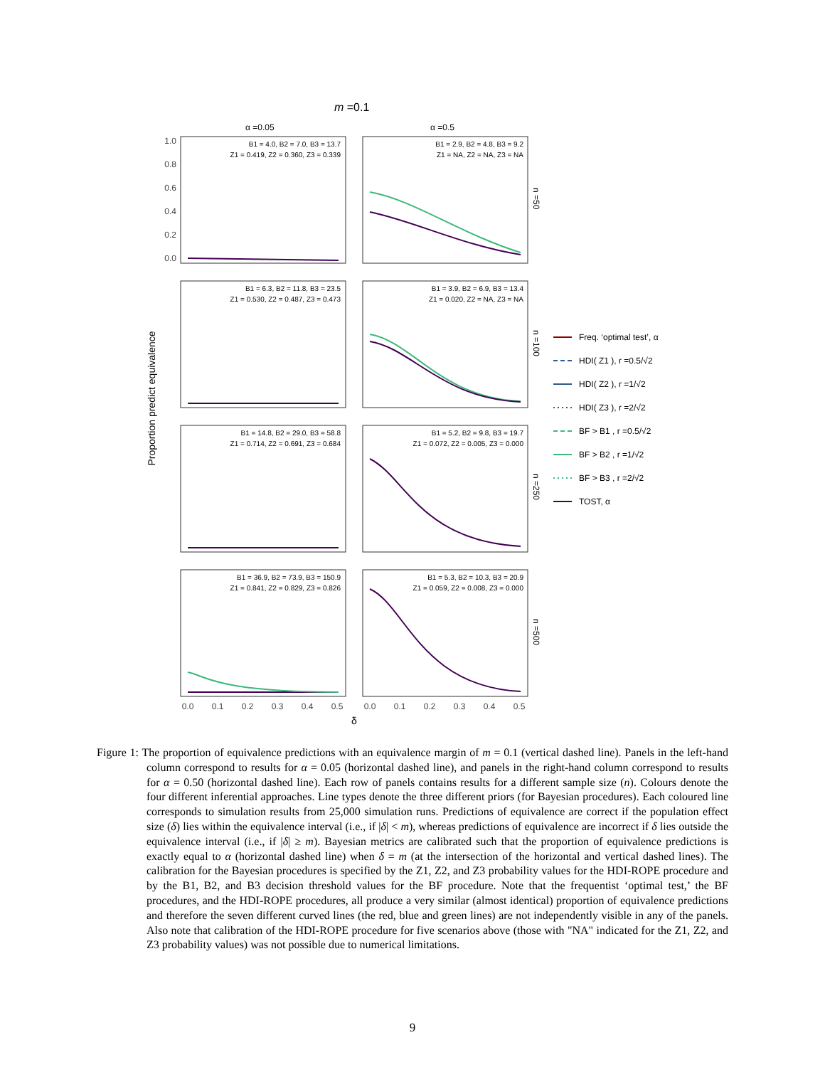m =0.1
α =0.05
α =0.5
B1 = 4.0, B2 = 7.0, B3 = 13.7
Z1 = 0.419, Z2 = 0.360, Z3 = 0.339
B1 = 2.9, B2 = 4.8, B3 = 9.2
Z1 = NA, Z2 = NA, Z3 = NA
B1 = 6.3, B2 = 11.8, B3 = 23.5
Z1 = 0.530, Z2 = 0.487, Z3 = 0.473
B1 = 3.9, B2 = 6.9, B3 = 13.4
Z1 = 0.020, Z2 = NA, Z3 = NA
B1 = 14.8, B2 = 29.0, B3 = 58.8
Z1 = 0.714, Z2 = 0.691, Z3 = 0.684
B1 = 5.2, B2 = 9.8, B3 = 19.7
Z1 = 0.072, Z2 = 0.005, Z3 = 0.000
B1 = 36.9, B2 = 73.9, B3 = 150.9
Z1 = 0.841, Z2 = 0.829, Z3 = 0.826
B1 = 5.3, B2 = 10.3, B3 = 20.9
Z1 = 0.059, Z2 = 0.008, Z3 = 0.000
1.0
0.8
0.6
0.4
0.2
0.0
Proportion predict equivalence
n =50
n =100
n =250
n =500
0.0
0.1
0.2
0.3
0.4
0.5
0.0
0.1
0.2
0.3
0.4
0.5
δ
Freq. ‘optimal test’, α
HDI( Z1 ), r =0.5/√2
HDI( Z2 ), r =1/√2
HDI( Z3 ), r =2/√2
BF > B1 , r =0.5/√2
BF > B2 , r =1/√2
BF > B3 , r =2/√2
TOST, α
Figure 1: The proportion of equivalence predictions with an equivalence margin of m = 0.1 (vertical dashed line). Panels in the left-hand column correspond to results for α = 0.05 (horizontal dashed line), and panels in the right-hand column correspond to results for α = 0.50 (horizontal dashed line). Each row of panels contains results for a different sample size (n). Colours denote the four different inferential approaches. Line types denote the three different priors (for Bayesian procedures). Each coloured line corresponds to simulation results from 25,000 simulation runs. Predictions of equivalence are correct if the population effect size (δ) lies within the equivalence interval (i.e., if |δ| < m), whereas predictions of equivalence are incorrect if δ lies outside the equivalence interval (i.e., if |δ| ≥ m). Bayesian metrics are calibrated such that the proportion of equivalence predictions is exactly equal to α (horizontal dashed line) when δ = m (at the intersection of the horizontal and vertical dashed lines). The calibration for the Bayesian procedures is specified by the Z1, Z2, and Z3 probability values for the HDI-ROPE procedure and by the B1, B2, and B3 decision threshold values for the BF procedure. Note that the frequentist ‘optimal test,’ the BF procedures, and the HDI-ROPE procedures, all produce a very similar (almost identical) proportion of equivalence predictions and therefore the seven different curved lines (the red, blue and green lines) are not independently visible in any of the panels. Also note that calibration of the HDI-ROPE procedure for five scenarios above (those with "NA" indicated for the Z1, Z2, and Z3 probability values) was not possible due to numerical limitations.
9